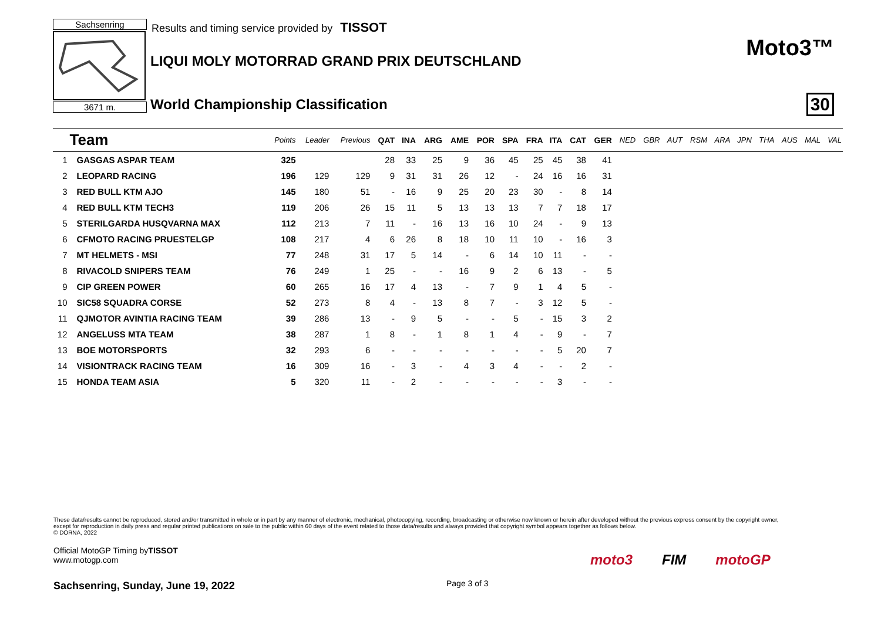Sachsenring
3671 m.
Results and timing service provided by TISSOT
LIQUI MOLY MOTORRAD GRAND PRIX DEUTSCHLAND
World Championship Classification
Moto3™
30
| | Team | Points | Leader | Previous | QAT | INA | ARG | AME | POR | SPA | FRA | ITA | CAT | GER | NED | GBR | AUT | RSM | ARA | JPN | THA | AUS | MAL | VAL |
| --- | --- | --- | --- | --- | --- | --- | --- | --- | --- | --- | --- | --- | --- | --- | --- | --- | --- | --- | --- | --- | --- | --- | --- | --- |
| 1 | GASGAS ASPAR TEAM | 325 | | | 28 | 33 | 25 | 9 | 36 | 45 | 25 | 45 | 38 | 41 | | | | | | | | | | |
| 2 | LEOPARD RACING | 196 | 129 | 129 | 9 | 31 | 31 | 26 | 12 | - | 24 | 16 | 16 | 31 | | | | | | | | | | |
| 3 | RED BULL KTM AJO | 145 | 180 | 51 | - | 16 | 9 | 25 | 20 | 23 | 30 | - | 8 | 14 | | | | | | | | | | |
| 4 | RED BULL KTM TECH3 | 119 | 206 | 26 | 15 | 11 | 5 | 13 | 13 | 13 | 7 | 7 | 18 | 17 | | | | | | | | | | |
| 5 | STERILGARDA HUSQVARNA MAX | 112 | 213 | 7 | 11 | - | 16 | 13 | 16 | 10 | 24 | - | 9 | 13 | | | | | | | | | | |
| 6 | CFMOTO RACING PRUESTELGP | 108 | 217 | 4 | 6 | 26 | 8 | 18 | 10 | 11 | 10 | - | 16 | 3 | | | | | | | | | | |
| 7 | MT HELMETS - MSI | 77 | 248 | 31 | 17 | 5 | 14 | - | 6 | 14 | 10 | 11 | - | - | | | | | | | | | | |
| 8 | RIVACOLD SNIPERS TEAM | 76 | 249 | 1 | 25 | - | - | 16 | 9 | 2 | 6 | 13 | - | 5 | | | | | | | | | | |
| 9 | CIP GREEN POWER | 60 | 265 | 16 | 17 | 4 | 13 | - | 7 | 9 | 1 | 4 | 5 | - | | | | | | | | | | |
| 10 | SIC58 SQUADRA CORSE | 52 | 273 | 8 | 4 | - | 13 | 8 | 7 | - | 3 | 12 | 5 | - | | | | | | | | | | |
| 11 | QJMOTOR AVINTIA RACING TEAM | 39 | 286 | 13 | - | 9 | 5 | - | - | 5 | - | 15 | 3 | 2 | | | | | | | | | | |
| 12 | ANGELUSS MTA TEAM | 38 | 287 | 1 | 8 | - | 1 | 8 | 1 | 4 | - | 9 | - | 7 | | | | | | | | | | |
| 13 | BOE MOTORSPORTS | 32 | 293 | 6 | - | - | - | - | - | - | - | 5 | 20 | 7 | | | | | | | | | | |
| 14 | VISIONTRACK RACING TEAM | 16 | 309 | 16 | - | 3 | - | 4 | 3 | 4 | - | - | 2 | - | | | | | | | | | | |
| 15 | HONDA TEAM ASIA | 5 | 320 | 11 | - | 2 | - | - | - | - | - | 3 | - | - | | | | | | | | | | |
These data/results cannot be reproduced, stored and/or transmitted in whole or in part by any manner of electronic, mechanical, photocopying, recording, broadcasting or otherwise now known or herein after developed without the previous express consent by the copyright owner, except for reproduction in daily press and regular printed publications on sale to the public within 60 days of the event related to those data/results and always provided that copyright symbol appears together as follows below.
© DORNA, 2022
Official MotoGP Timing byTISSOT
www.motogp.com
Sachsenring, Sunday, June 19, 2022
Page 3 of 3
moto3 FIM motoGP